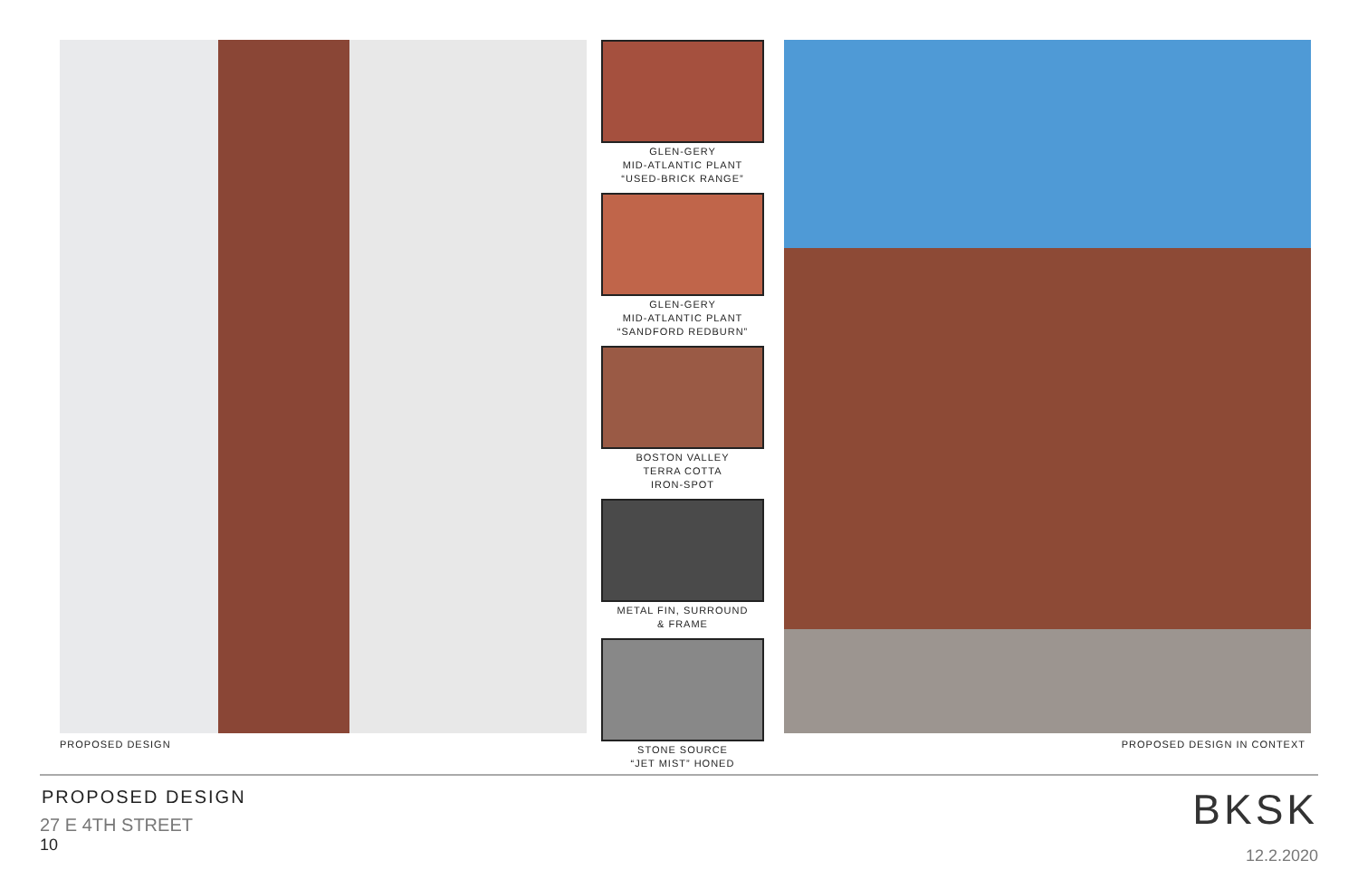PROPOSED DESIGN
GLEN-GERY
MID-ATLANTIC PLANT
“USED-BRICK RANGE”
GLEN-GERY
MID-ATLANTIC PLANT
“SANDFORD REDBURN”
BOSTON VALLEY
TERRA COTTA
IRON-SPOT
METAL FIN, SURROUND
& FRAME
STONE SOURCE
“JET MIST” HONED
PROPOSED DESIGN IN CONTEXT
PROPOSED DESIGN
27 E 4TH STREET
10
BKSK
12.2.2020